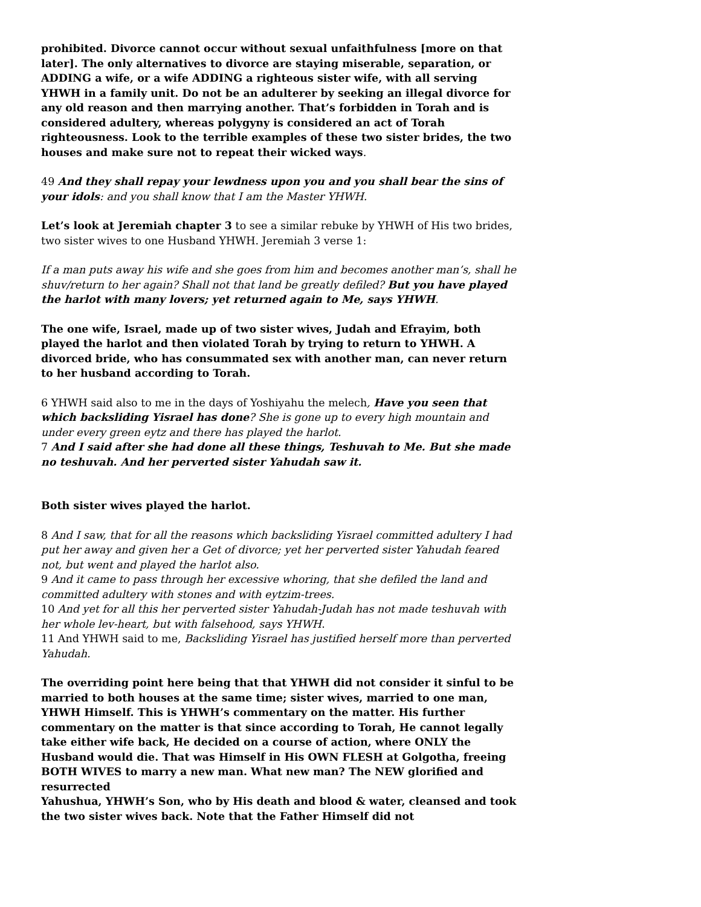prohibited. Divorce cannot occur without sexual unfaithfulness [more on that later]. The only alternatives to divorce are staying miserable, separation, or ADDING a wife, or a wife ADDING a righteous sister wife, with all serving YHWH in a family unit. Do not be an adulterer by seeking an illegal divorce for any old reason and then marrying another. That’s forbidden in Torah and is considered adultery, whereas polygyny is considered an act of Torah righteousness. Look to the terrible examples of these two sister brides, the two houses and make sure not to repeat their wicked ways.
49 And they shall repay your lewdness upon you and you shall bear the sins of your idols: and you shall know that I am the Master YHWH.
Let’s look at Jeremiah chapter 3 to see a similar rebuke by YHWH of His two brides, two sister wives to one Husband YHWH. Jeremiah 3 verse 1:
If a man puts away his wife and she goes from him and becomes another man’s, shall he shuv/return to her again? Shall not that land be greatly defiled? But you have played the harlot with many lovers; yet returned again to Me, says YHWH.
The one wife, Israel, made up of two sister wives, Judah and Efrayim, both played the harlot and then violated Torah by trying to return to YHWH. A divorced bride, who has consummated sex with another man, can never return to her husband according to Torah.
6 YHWH said also to me in the days of Yoshiyahu the melech, Have you seen that which backsliding Yisrael has done? She is gone up to every high mountain and under every green eytz and there has played the harlot.
7 And I said after she had done all these things, Teshuvah to Me. But she made no teshuvah. And her perverted sister Yahudah saw it.
Both sister wives played the harlot.
8 And I saw, that for all the reasons which backsliding Yisrael committed adultery I had put her away and given her a Get of divorce; yet her perverted sister Yahudah feared not, but went and played the harlot also.
9 And it came to pass through her excessive whoring, that she defiled the land and committed adultery with stones and with eytzim-trees.
10 And yet for all this her perverted sister Yahudah-Judah has not made teshuvah with her whole lev-heart, but with falsehood, says YHWH.
11 And YHWH said to me, Backsliding Yisrael has justified herself more than perverted Yahudah.
The overriding point here being that that YHWH did not consider it sinful to be married to both houses at the same time; sister wives, married to one man, YHWH Himself. This is YHWH’s commentary on the matter. His further commentary on the matter is that since according to Torah, He cannot legally take either wife back, He decided on a course of action, where ONLY the Husband would die. That was Himself in His OWN FLESH at Golgotha, freeing BOTH WIVES to marry a new man. What new man? The NEW glorified and resurrected
Yahushua, YHWH’s Son, who by His death and blood & water, cleansed and took
the two sister wives back. Note that the Father Himself did not